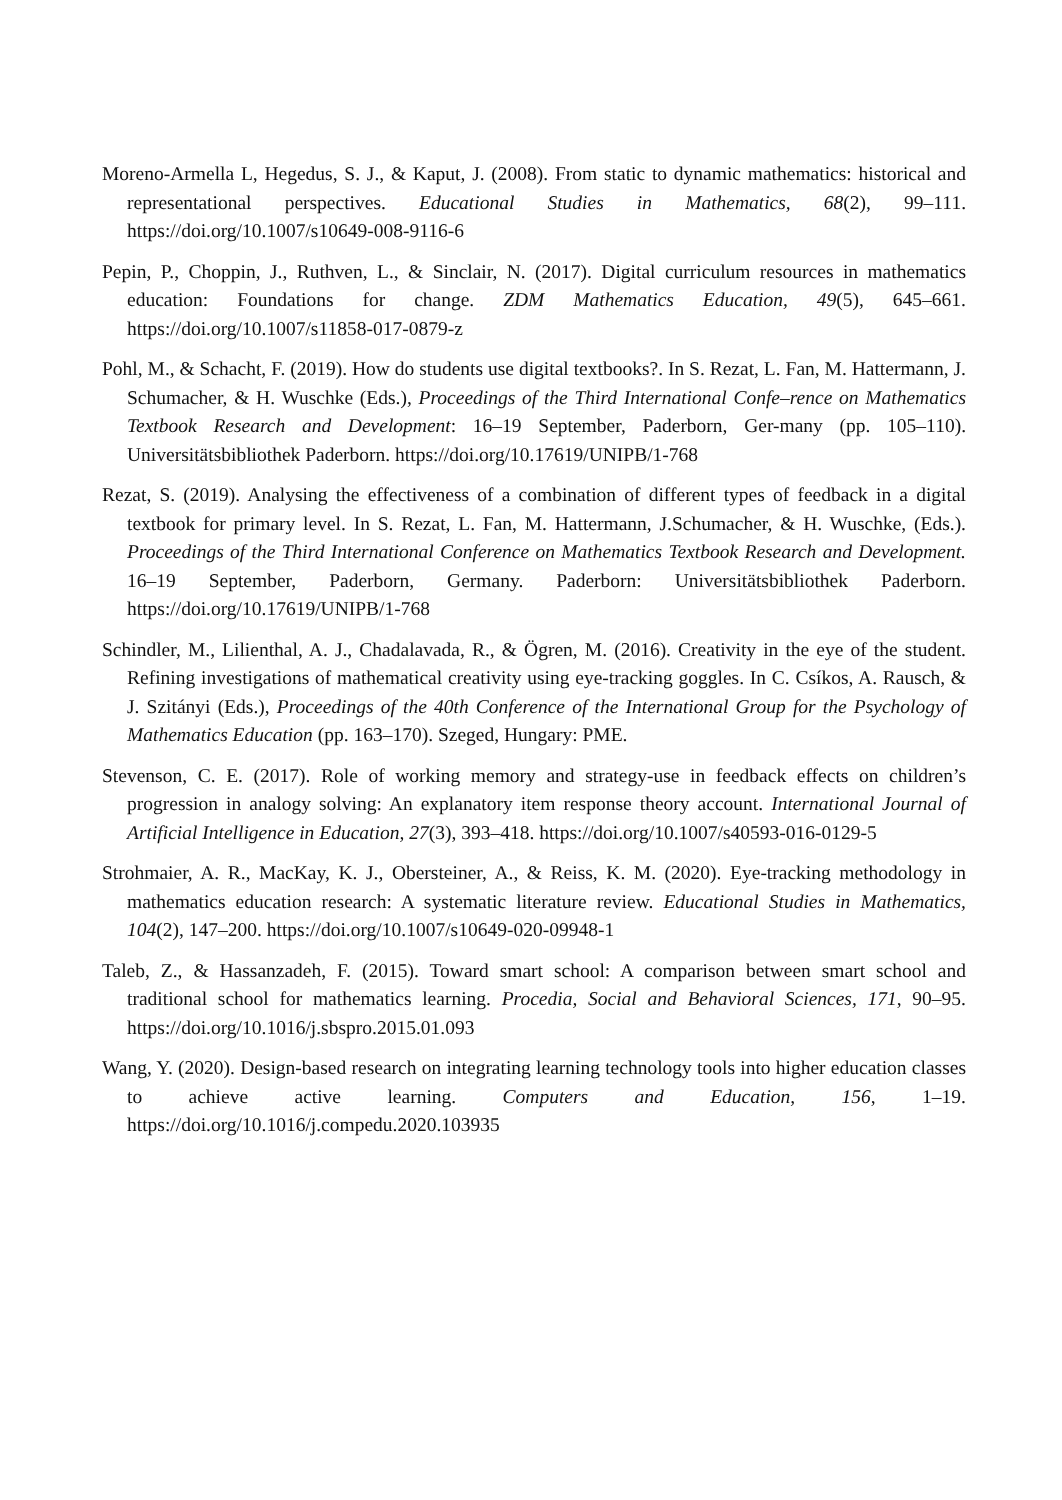Moreno-Armella L, Hegedus, S. J., & Kaput, J. (2008). From static to dynamic mathematics: historical and representational perspectives. Educational Studies in Mathematics, 68(2), 99–111. https://doi.org/10.1007/s10649-008-9116-6
Pepin, P., Choppin, J., Ruthven, L., & Sinclair, N. (2017). Digital curriculum resources in mathematics education: Foundations for change. ZDM Mathematics Education, 49(5), 645–661. https://doi.org/10.1007/s11858-017-0879-z
Pohl, M., & Schacht, F. (2019). How do students use digital textbooks?. In S. Rezat, L. Fan, M. Hattermann, J. Schumacher, & H. Wuschke (Eds.), Proceedings of the Third International Confe–rence on Mathematics Textbook Research and Development: 16–19 September, Paderborn, Ger-many (pp. 105–110). Universitätsbibliothek Paderborn. https://doi.org/10.17619/UNIPB/1-768
Rezat, S. (2019). Analysing the effectiveness of a combination of different types of feedback in a digital textbook for primary level. In S. Rezat, L. Fan, M. Hattermann, J.Schumacher, & H. Wuschke, (Eds.). Proceedings of the Third International Conference on Mathematics Textbook Research and Development. 16–19 September, Paderborn, Germany. Paderborn: Universitätsbibliothek Paderborn. https://doi.org/10.17619/UNIPB/1-768
Schindler, M., Lilienthal, A. J., Chadalavada, R., & Ögren, M. (2016). Creativity in the eye of the student. Refining investigations of mathematical creativity using eye-tracking goggles. In C. Csíkos, A. Rausch, & J. Szitányi (Eds.), Proceedings of the 40th Conference of the International Group for the Psychology of Mathematics Education (pp. 163–170). Szeged, Hungary: PME.
Stevenson, C. E. (2017). Role of working memory and strategy-use in feedback effects on children’s progression in analogy solving: An explanatory item response theory account. International Journal of Artificial Intelligence in Education, 27(3), 393–418. https://doi.org/10.1007/s40593-016-0129-5
Strohmaier, A. R., MacKay, K. J., Obersteiner, A., & Reiss, K. M. (2020). Eye-tracking methodology in mathematics education research: A systematic literature review. Educational Studies in Mathematics, 104(2), 147–200. https://doi.org/10.1007/s10649-020-09948-1
Taleb, Z., & Hassanzadeh, F. (2015). Toward smart school: A comparison between smart school and traditional school for mathematics learning. Procedia, Social and Behavioral Sciences, 171, 90–95. https://doi.org/10.1016/j.sbspro.2015.01.093
Wang, Y. (2020). Design-based research on integrating learning technology tools into higher education classes to achieve active learning. Computers and Education, 156, 1–19. https://doi.org/10.1016/j.compedu.2020.103935